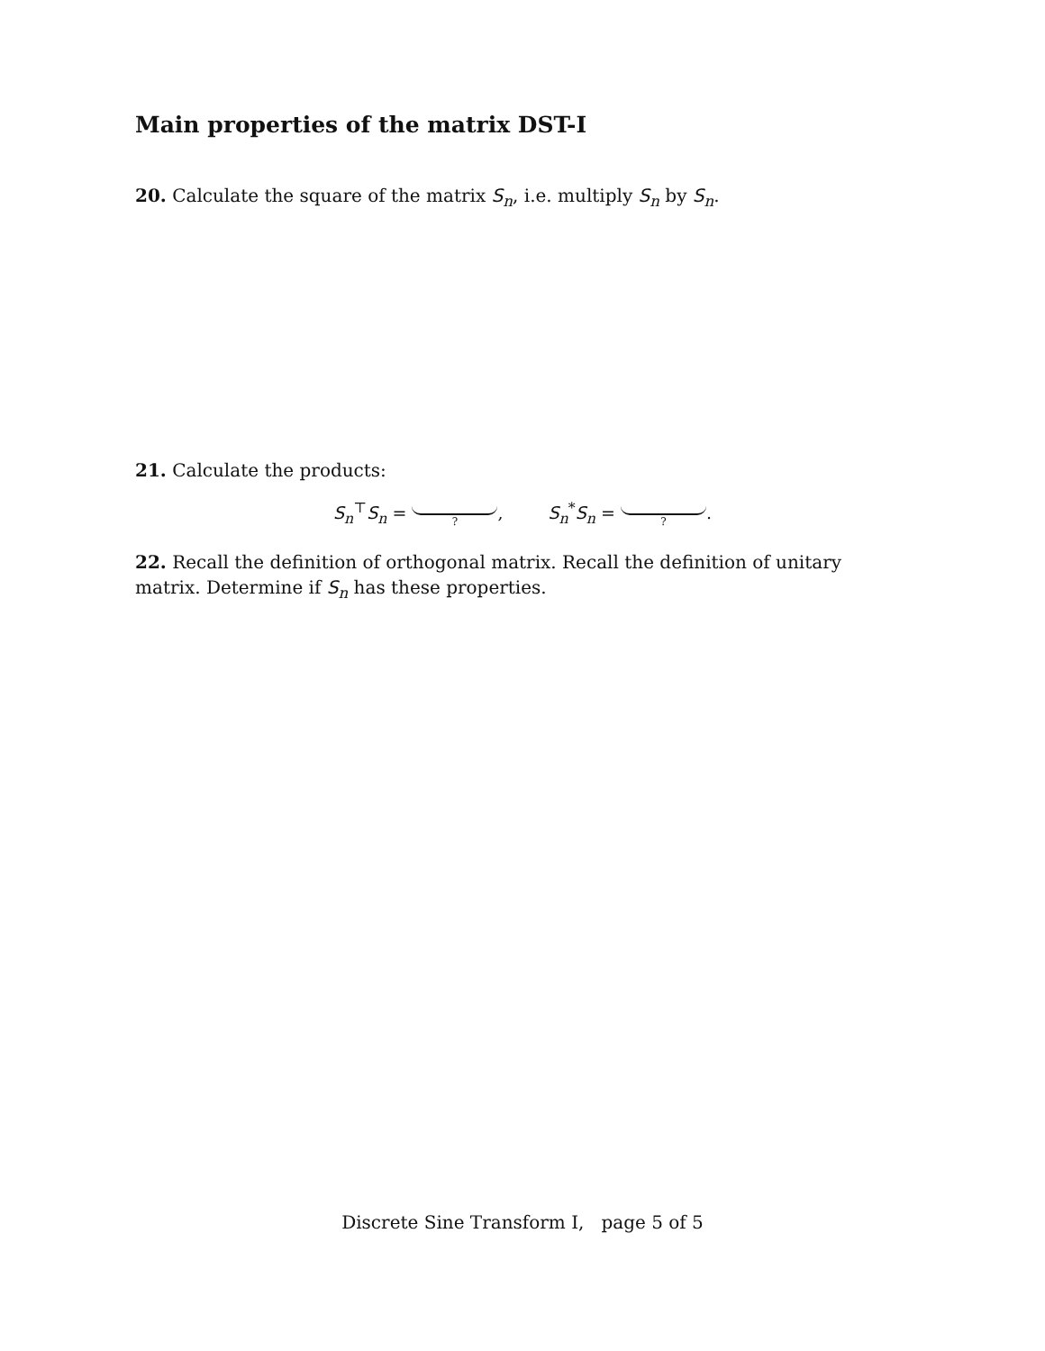Main properties of the matrix DST-I
20. Calculate the square of the matrix S<sub>n</sub>, i.e. multiply S<sub>n</sub> by S<sub>n</sub>.
21. Calculate the products:
S<sub>n</sub><sup>⊤</sup>S<sub>n</sub> =
?
, S<sub>n</sub><sup>*</sup>S<sub>n</sub> =
?
.
22. Recall the definition of orthogonal matrix. Recall the definition of unitary matrix. Determine if S<sub>n</sub> has these properties.
Discrete Sine Transform I, page 5 of 5